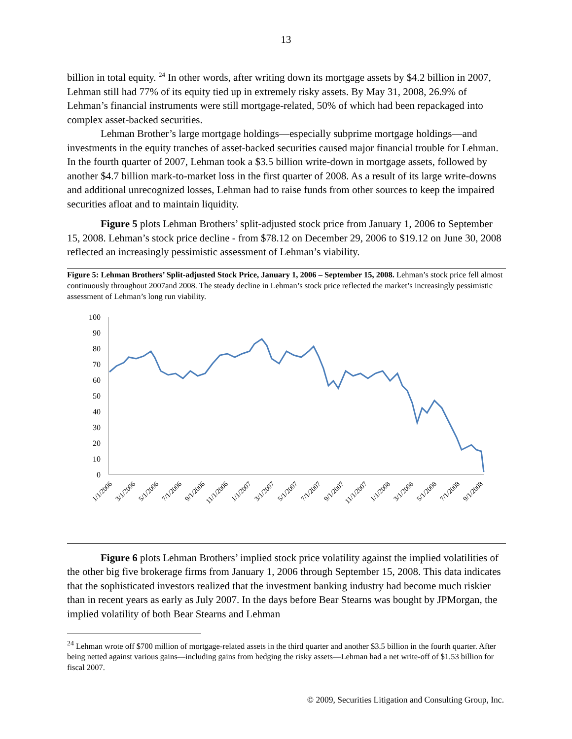13
billion in total equity. <sup>24</sup> In other words, after writing down its mortgage assets by $4.2 billion in 2007, Lehman still had 77% of its equity tied up in extremely risky assets. By May 31, 2008, 26.9% of Lehman’s financial instruments were still mortgage-related, 50% of which had been repackaged into complex asset-backed securities.
Lehman Brother’s large mortgage holdings—especially subprime mortgage holdings—and investments in the equity tranches of asset-backed securities caused major financial trouble for Lehman. In the fourth quarter of 2007, Lehman took a $3.5 billion write-down in mortgage assets, followed by another $4.7 billion mark-to-market loss in the first quarter of 2008. As a result of its large write-downs and additional unrecognized losses, Lehman had to raise funds from other sources to keep the impaired securities afloat and to maintain liquidity.
Figure 5 plots Lehman Brothers’ split-adjusted stock price from January 1, 2006 to September 15, 2008. Lehman’s stock price decline - from $78.12 on December 29, 2006 to $19.12 on June 30, 2008 reflected an increasingly pessimistic assessment of Lehman’s viability.
Figure 5: Lehman Brothers’ Split-adjusted Stock Price, January 1, 2006 – September 15, 2008. Lehman’s stock price fell almost continuously throughout 2007and 2008. The steady decline in Lehman’s stock price reflected the market’s increasingly pessimistic assessment of Lehman’s long run viability.
100
90
80
70
60
50
40
30
20
10
0
1/1/2006
3/1/2006
5/1/2006
7/1/2006
9/1/2006
11/1/2006
1/1/2007
3/1/2007
5/1/2007
7/1/2007
9/1/2007
11/1/2007
1/1/2008
3/1/2008
5/1/2008
7/1/2008
9/1/2008
Figure 6 plots Lehman Brothers’ implied stock price volatility against the implied volatilities of the other big five brokerage firms from January 1, 2006 through September 15, 2008. This data indicates that the sophisticated investors realized that the investment banking industry had become much riskier than in recent years as early as July 2007. In the days before Bear Stearns was bought by JPMorgan, the implied volatility of both Bear Stearns and Lehman
<sup>24</sup> Lehman wrote off $700 million of mortgage-related assets in the third quarter and another $3.5 billion in the fourth quarter. After being netted against various gains—including gains from hedging the risky assets—Lehman had a net write-off of $1.53 billion for fiscal 2007.
© 2009, Securities Litigation and Consulting Group, Inc.